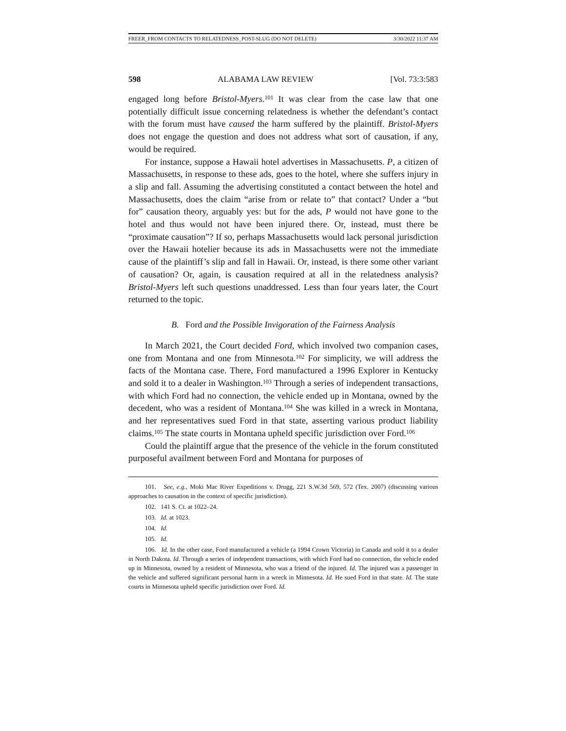FREER_FROM CONTACTS TO RELATEDNESS_POST-SLUG (DO NOT DELETE) 3/30/2022 11:37 AM
598 ALABAMA LAW REVIEW [Vol. 73:3:583
engaged long before Bristol-Myers.<sup>101</sup> It was clear from the case law that one potentially difficult issue concerning relatedness is whether the defendant’s contact with the forum must have caused the harm suffered by the plaintiff. Bristol-Myers does not engage the question and does not address what sort of causation, if any, would be required.
For instance, suppose a Hawaii hotel advertises in Massachusetts. P, a citizen of Massachusetts, in response to these ads, goes to the hotel, where she suffers injury in a slip and fall. Assuming the advertising constituted a contact between the hotel and Massachusetts, does the claim “arise from or relate to” that contact? Under a “but for” causation theory, arguably yes: but for the ads, P would not have gone to the hotel and thus would not have been injured there. Or, instead, must there be “proximate causation”? If so, perhaps Massachusetts would lack personal jurisdiction over the Hawaii hotelier because its ads in Massachusetts were not the immediate cause of the plaintiff’s slip and fall in Hawaii. Or, instead, is there some other variant of causation? Or, again, is causation required at all in the relatedness analysis? Bristol-Myers left such questions unaddressed. Less than four years later, the Court returned to the topic.
B. Ford and the Possible Invigoration of the Fairness Analysis
In March 2021, the Court decided Ford, which involved two companion cases, one from Montana and one from Minnesota.<sup>102</sup> For simplicity, we will address the facts of the Montana case. There, Ford manufactured a 1996 Explorer in Kentucky and sold it to a dealer in Washington.<sup>103</sup> Through a series of independent transactions, with which Ford had no connection, the vehicle ended up in Montana, owned by the decedent, who was a resident of Montana.<sup>104</sup> She was killed in a wreck in Montana, and her representatives sued Ford in that state, asserting various product liability claims.<sup>105</sup> The state courts in Montana upheld specific jurisdiction over Ford.<sup>106</sup>
Could the plaintiff argue that the presence of the vehicle in the forum constituted purposeful availment between Ford and Montana for purposes of
101. See, e.g., Moki Mac River Expeditions v. Drugg, 221 S.W.3d 569, 572 (Tex. 2007) (discussing various approaches to causation in the context of specific jurisdiction).
102. 141 S. Ct. at 1022–24.
103. Id. at 1023.
104. Id.
105. Id.
106. Id. In the other case, Ford manufactured a vehicle (a 1994 Crown Victoria) in Canada and sold it to a dealer in North Dakota. Id. Through a series of independent transactions, with which Ford had no connection, the vehicle ended up in Minnesota, owned by a resident of Minnesota, who was a friend of the injured. Id. The injured was a passenger in the vehicle and suffered significant personal harm in a wreck in Minnesota. Id. He sued Ford in that state. Id. The state courts in Minnesota upheld specific jurisdiction over Ford. Id.